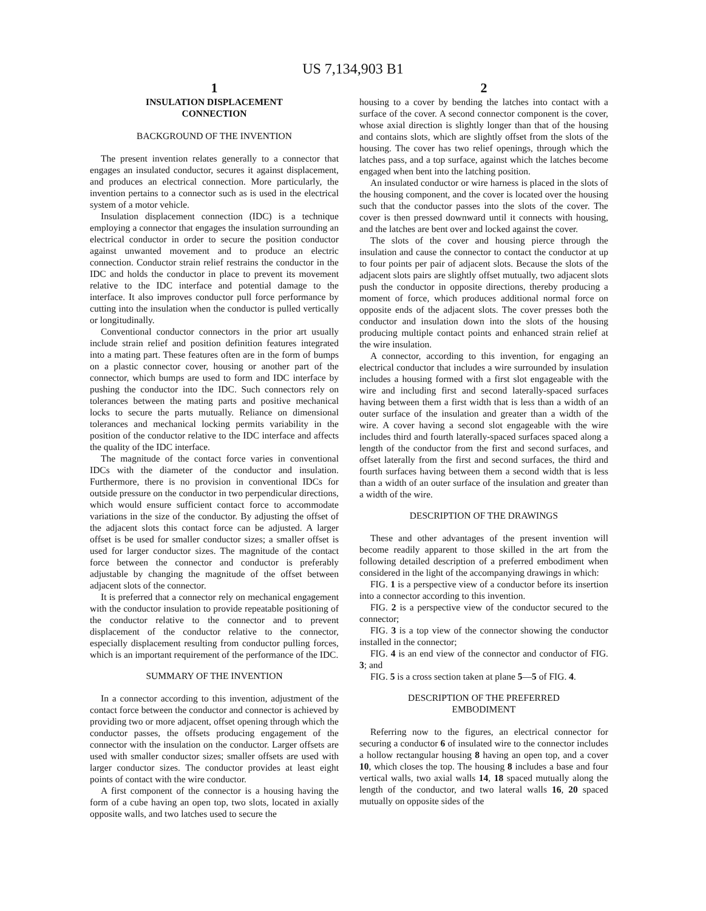US 7,134,903 B1
1
INSULATION DISPLACEMENT
CONNECTION
BACKGROUND OF THE INVENTION
The present invention relates generally to a connector that engages an insulated conductor, secures it against displacement, and produces an electrical connection. More particularly, the invention pertains to a connector such as is used in the electrical system of a motor vehicle.
Insulation displacement connection (IDC) is a technique employing a connector that engages the insulation surrounding an electrical conductor in order to secure the position conductor against unwanted movement and to produce an electric connection. Conductor strain relief restrains the conductor in the IDC and holds the conductor in place to prevent its movement relative to the IDC interface and potential damage to the interface. It also improves conductor pull force performance by cutting into the insulation when the conductor is pulled vertically or longitudinally.
Conventional conductor connectors in the prior art usually include strain relief and position definition features integrated into a mating part. These features often are in the form of bumps on a plastic connector cover, housing or another part of the connector, which bumps are used to form and IDC interface by pushing the conductor into the IDC. Such connectors rely on tolerances between the mating parts and positive mechanical locks to secure the parts mutually. Reliance on dimensional tolerances and mechanical locking permits variability in the position of the conductor relative to the IDC interface and affects the quality of the IDC interface.
The magnitude of the contact force varies in conventional IDCs with the diameter of the conductor and insulation. Furthermore, there is no provision in conventional IDCs for outside pressure on the conductor in two perpendicular directions, which would ensure sufficient contact force to accommodate variations in the size of the conductor. By adjusting the offset of the adjacent slots this contact force can be adjusted. A larger offset is be used for smaller conductor sizes; a smaller offset is used for larger conductor sizes. The magnitude of the contact force between the connector and conductor is preferably adjustable by changing the magnitude of the offset between adjacent slots of the connector.
It is preferred that a connector rely on mechanical engagement with the conductor insulation to provide repeatable positioning of the conductor relative to the connector and to prevent displacement of the conductor relative to the connector, especially displacement resulting from conductor pulling forces, which is an important requirement of the performance of the IDC.
SUMMARY OF THE INVENTION
In a connector according to this invention, adjustment of the contact force between the conductor and connector is achieved by providing two or more adjacent, offset opening through which the conductor passes, the offsets producing engagement of the connector with the insulation on the conductor. Larger offsets are used with smaller conductor sizes; smaller offsets are used with larger conductor sizes. The conductor provides at least eight points of contact with the wire conductor.
A first component of the connector is a housing having the form of a cube having an open top, two slots, located in axially opposite walls, and two latches used to secure the
2
housing to a cover by bending the latches into contact with a surface of the cover. A second connector component is the cover, whose axial direction is slightly longer than that of the housing and contains slots, which are slightly offset from the slots of the housing. The cover has two relief openings, through which the latches pass, and a top surface, against which the latches become engaged when bent into the latching position.
An insulated conductor or wire harness is placed in the slots of the housing component, and the cover is located over the housing such that the conductor passes into the slots of the cover. The cover is then pressed downward until it connects with housing, and the latches are bent over and locked against the cover.
The slots of the cover and housing pierce through the insulation and cause the connector to contact the conductor at up to four points per pair of adjacent slots. Because the slots of the adjacent slots pairs are slightly offset mutually, two adjacent slots push the conductor in opposite directions, thereby producing a moment of force, which produces additional normal force on opposite ends of the adjacent slots. The cover presses both the conductor and insulation down into the slots of the housing producing multiple contact points and enhanced strain relief at the wire insulation.
A connector, according to this invention, for engaging an electrical conductor that includes a wire surrounded by insulation includes a housing formed with a first slot engageable with the wire and including first and second laterally-spaced surfaces having between them a first width that is less than a width of an outer surface of the insulation and greater than a width of the wire. A cover having a second slot engageable with the wire includes third and fourth laterally-spaced surfaces spaced along a length of the conductor from the first and second surfaces, and offset laterally from the first and second surfaces, the third and fourth surfaces having between them a second width that is less than a width of an outer surface of the insulation and greater than a width of the wire.
DESCRIPTION OF THE DRAWINGS
These and other advantages of the present invention will become readily apparent to those skilled in the art from the following detailed description of a preferred embodiment when considered in the light of the accompanying drawings in which:
FIG. 1 is a perspective view of a conductor before its insertion into a connector according to this invention.
FIG. 2 is a perspective view of the conductor secured to the connector;
FIG. 3 is a top view of the connector showing the conductor installed in the connector;
FIG. 4 is an end view of the connector and conductor of FIG. 3; and
FIG. 5 is a cross section taken at plane 5—5 of FIG. 4.
DESCRIPTION OF THE PREFERRED
EMBODIMENT
Referring now to the figures, an electrical connector for securing a conductor 6 of insulated wire to the connector includes a hollow rectangular housing 8 having an open top, and a cover 10, which closes the top. The housing 8 includes a base and four vertical walls, two axial walls 14, 18 spaced mutually along the length of the conductor, and two lateral walls 16, 20 spaced mutually on opposite sides of the